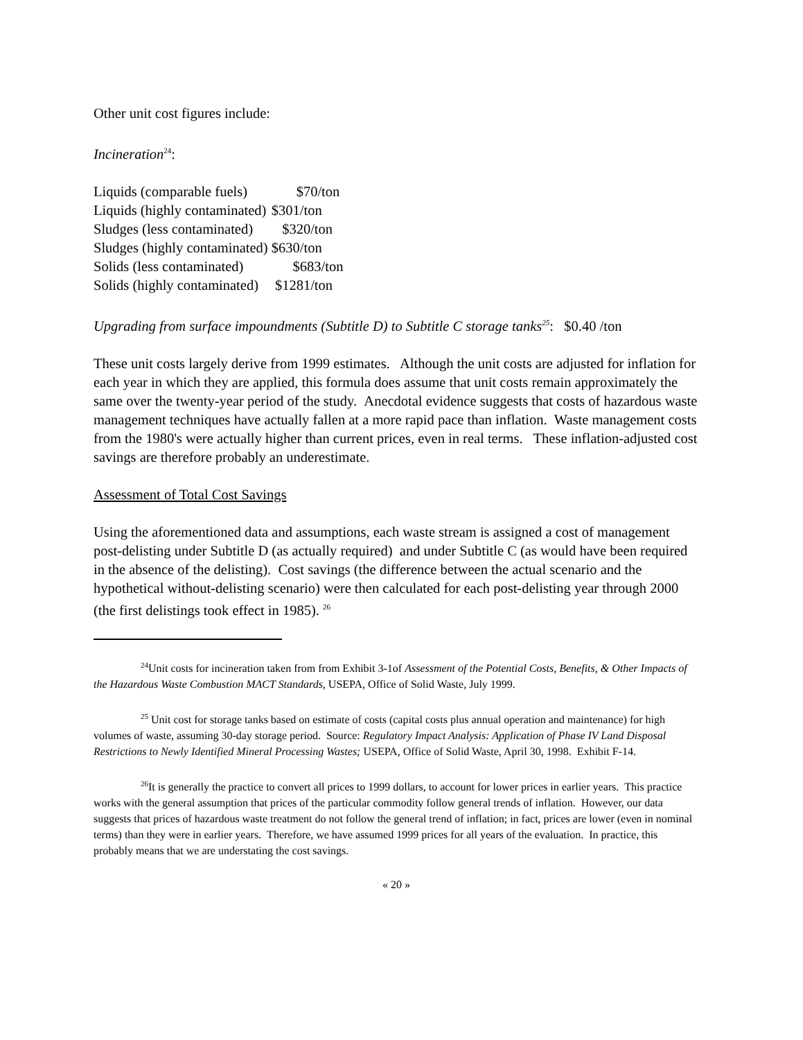Other unit cost figures include:
Incineration<sup>24</sup>:
Liquids (comparable fuels) $70/ton Liquids (highly contaminated) $301/ton Sludges (less contaminated) $320/ton Sludges (highly contaminated) $630/ton Solids (less contaminated) $683/ton Solids (highly contaminated) $1281/ton
Upgrading from surface impoundments (Subtitle D) to Subtitle C storage tanks<sup>25</sup>: $0.40 /ton
These unit costs largely derive from 1999 estimates. Although the unit costs are adjusted for inflation for each year in which they are applied, this formula does assume that unit costs remain approximately the same over the twenty-year period of the study. Anecdotal evidence suggests that costs of hazardous waste management techniques have actually fallen at a more rapid pace than inflation. Waste management costs from the 1980's were actually higher than current prices, even in real terms. These inflation-adjusted cost savings are therefore probably an underestimate.
Assessment of Total Cost Savings
Using the aforementioned data and assumptions, each waste stream is assigned a cost of management post-delisting under Subtitle D (as actually required) and under Subtitle C (as would have been required in the absence of the delisting). Cost savings (the difference between the actual scenario and the hypothetical without-delisting scenario) were then calculated for each post-delisting year through 2000 (the first delistings took effect in 1985). <sup>26</sup>
<sup>24</sup> Unit costs for incineration taken from from Exhibit 3-1of Assessment of the Potential Costs, Benefits, & Other Impacts of the Hazardous Waste Combustion MACT Standards, USEPA, Office of Solid Waste, July 1999.
<sup>25</sup> Unit cost for storage tanks based on estimate of costs (capital costs plus annual operation and maintenance) for high volumes of waste, assuming 30-day storage period. Source: Regulatory Impact Analysis: Application of Phase IV Land Disposal Restrictions to Newly Identified Mineral Processing Wastes; USEPA, Office of Solid Waste, April 30, 1998. Exhibit F-14.
<sup>26</sup> It is generally the practice to convert all prices to 1999 dollars, to account for lower prices in earlier years. This practice works with the general assumption that prices of the particular commodity follow general trends of inflation. However, our data suggests that prices of hazardous waste treatment do not follow the general trend of inflation; in fact, prices are lower (even in nominal terms) than they were in earlier years. Therefore, we have assumed 1999 prices for all years of the evaluation. In practice, this probably means that we are understating the cost savings.
« 20 »